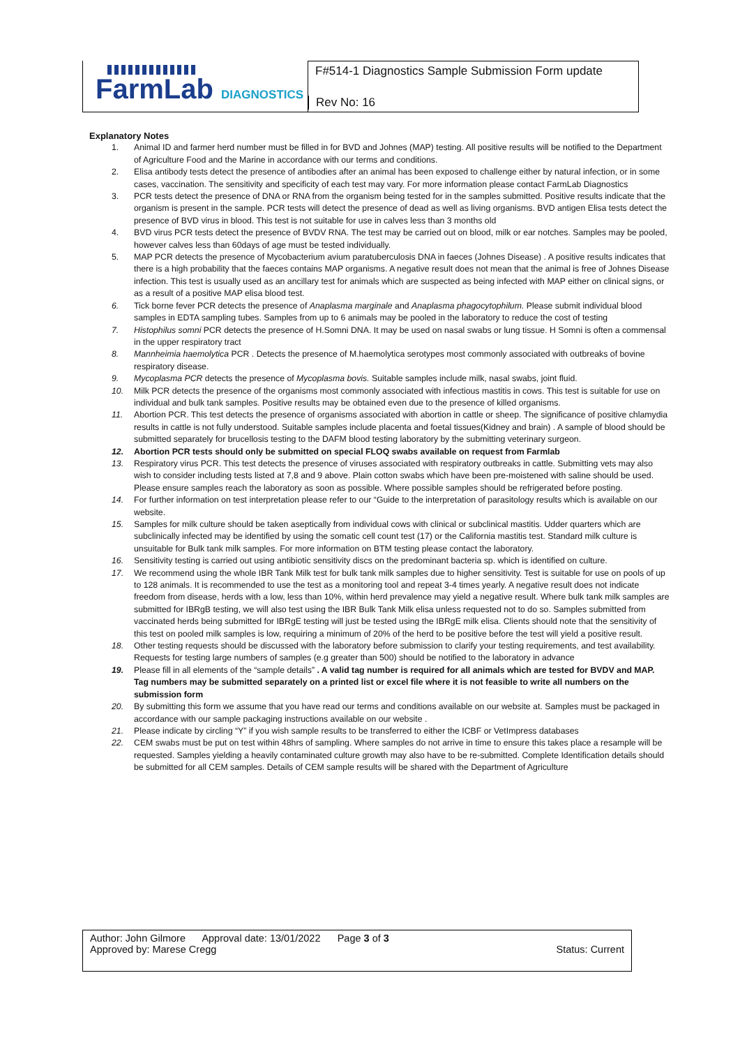FarmLab DIAGNOSTICS
F#514-1 Diagnostics Sample Submission Form update
Rev No: 16
Explanatory Notes
1. Animal ID and farmer herd number must be filled in for BVD and Johnes (MAP) testing. All positive results will be notified to the Department of Agriculture Food and the Marine in accordance with our terms and conditions.
2. Elisa antibody tests detect the presence of antibodies after an animal has been exposed to challenge either by natural infection, or in some cases, vaccination. The sensitivity and specificity of each test may vary. For more information please contact FarmLab Diagnostics
3. PCR tests detect the presence of DNA or RNA from the organism being tested for in the samples submitted. Positive results indicate that the organism is present in the sample. PCR tests will detect the presence of dead as well as living organisms. BVD antigen Elisa tests detect the presence of BVD virus in blood. This test is not suitable for use in calves less than 3 months old
4. BVD virus PCR tests detect the presence of BVDV RNA. The test may be carried out on blood, milk or ear notches. Samples may be pooled, however calves less than 60days of age must be tested individually.
5. MAP PCR detects the presence of Mycobacterium avium paratuberculosis DNA in faeces (Johnes Disease) . A positive results indicates that there is a high probability that the faeces contains MAP organisms. A negative result does not mean that the animal is free of Johnes Disease infection. This test is usually used as an ancillary test for animals which are suspected as being infected with MAP either on clinical signs, or as a result of a positive MAP elisa blood test.
6. Tick borne fever PCR detects the presence of Anaplasma marginale and Anaplasma phagocytophilum. Please submit individual blood samples in EDTA sampling tubes. Samples from up to 6 animals may be pooled in the laboratory to reduce the cost of testing
7. Histophilus somni PCR detects the presence of H.Somni DNA. It may be used on nasal swabs or lung tissue. H Somni is often a commensal in the upper respiratory tract
8. Mannheimia haemolytica PCR . Detects the presence of M.haemolytica serotypes most commonly associated with outbreaks of bovine respiratory disease.
9. Mycoplasma PCR detects the presence of Mycoplasma bovis. Suitable samples include milk, nasal swabs, joint fluid.
10. Milk PCR detects the presence of the organisms most commonly associated with infectious mastitis in cows. This test is suitable for use on individual and bulk tank samples. Positive results may be obtained even due to the presence of killed organisms.
11. Abortion PCR. This test detects the presence of organisms associated with abortion in cattle or sheep. The significance of positive chlamydia results in cattle is not fully understood. Suitable samples include placenta and foetal tissues(Kidney and brain) . A sample of blood should be submitted separately for brucellosis testing to the DAFM blood testing laboratory by the submitting veterinary surgeon.
12. Abortion PCR tests should only be submitted on special FLOQ swabs available on request from Farmlab
13. Respiratory virus PCR. This test detects the presence of viruses associated with respiratory outbreaks in cattle. Submitting vets may also wish to consider including tests listed at 7,8 and 9 above. Plain cotton swabs which have been pre-moistened with saline should be used. Please ensure samples reach the laboratory as soon as possible. Where possible samples should be refrigerated before posting.
14. For further information on test interpretation please refer to our “Guide to the interpretation of parasitology results which is available on our website.
15. Samples for milk culture should be taken aseptically from individual cows with clinical or subclinical mastitis. Udder quarters which are subclinically infected may be identified by using the somatic cell count test (17) or the California mastitis test. Standard milk culture is unsuitable for Bulk tank milk samples. For more information on BTM testing please contact the laboratory.
16. Sensitivity testing is carried out using antibiotic sensitivity discs on the predominant bacteria sp. which is identified on culture.
17. We recommend using the whole IBR Tank Milk test for bulk tank milk samples due to higher sensitivity. Test is suitable for use on pools of up to 128 animals. It is recommended to use the test as a monitoring tool and repeat 3-4 times yearly. A negative result does not indicate freedom from disease, herds with a low, less than 10%, within herd prevalence may yield a negative result. Where bulk tank milk samples are submitted for IBRgB testing, we will also test using the IBR Bulk Tank Milk elisa unless requested not to do so. Samples submitted from vaccinated herds being submitted for IBRgE testing will just be tested using the IBRgE milk elisa. Clients should note that the sensitivity of this test on pooled milk samples is low, requiring a minimum of 20% of the herd to be positive before the test will yield a positive result.
18. Other testing requests should be discussed with the laboratory before submission to clarify your testing requirements, and test availability. Requests for testing large numbers of samples (e.g greater than 500) should be notified to the laboratory in advance
19. Please fill in all elements of the “sample details” . A valid tag number is required for all animals which are tested for BVDV and MAP. Tag numbers may be submitted separately on a printed list or excel file where it is not feasible to write all numbers on the submission form
20. By submitting this form we assume that you have read our terms and conditions available on our website at. Samples must be packaged in accordance with our sample packaging instructions available on our website .
21. Please indicate by circling “Y” if you wish sample results to be transferred to either the ICBF or VetImpress databases
22. CEM swabs must be put on test within 48hrs of sampling. Where samples do not arrive in time to ensure this takes place a resample will be requested. Samples yielding a heavily contaminated culture growth may also have to be re-submitted. Complete Identification details should be submitted for all CEM samples. Details of CEM sample results will be shared with the Department of Agriculture
Author: John Gilmore Approval date: 13/01/2022 Page 3 of 3
Approved by: Marese Cregg Status: Current